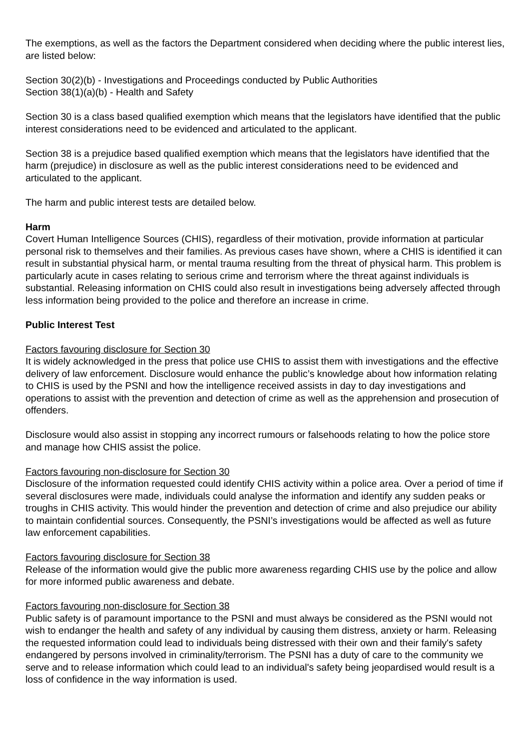The exemptions, as well as the factors the Department considered when deciding where the public interest lies, are listed below:
Section 30(2)(b) - Investigations and Proceedings conducted by Public Authorities
Section 38(1)(a)(b) - Health and Safety
Section 30 is a class based qualified exemption which means that the legislators have identified that the public interest considerations need to be evidenced and articulated to the applicant.
Section 38 is a prejudice based qualified exemption which means that the legislators have identified that the harm (prejudice) in disclosure as well as the public interest considerations need to be evidenced and articulated to the applicant.
The harm and public interest tests are detailed below.
Harm
Covert Human Intelligence Sources (CHIS), regardless of their motivation, provide information at particular personal risk to themselves and their families. As previous cases have shown, where a CHIS is identified it can result in substantial physical harm, or mental trauma resulting from the threat of physical harm. This problem is particularly acute in cases relating to serious crime and terrorism where the threat against individuals is substantial. Releasing information on CHIS could also result in investigations being adversely affected through less information being provided to the police and therefore an increase in crime.
Public Interest Test
Factors favouring disclosure for Section 30
It is widely acknowledged in the press that police use CHIS to assist them with investigations and the effective delivery of law enforcement. Disclosure would enhance the public’s knowledge about how information relating to CHIS is used by the PSNI and how the intelligence received assists in day to day investigations and operations to assist with the prevention and detection of crime as well as the apprehension and prosecution of offenders.
Disclosure would also assist in stopping any incorrect rumours or falsehoods relating to how the police store and manage how CHIS assist the police.
Factors favouring non-disclosure for Section 30
Disclosure of the information requested could identify CHIS activity within a police area. Over a period of time if several disclosures were made, individuals could analyse the information and identify any sudden peaks or troughs in CHIS activity. This would hinder the prevention and detection of crime and also prejudice our ability to maintain confidential sources. Consequently, the PSNI’s investigations would be affected as well as future law enforcement capabilities.
Factors favouring disclosure for Section 38
Release of the information would give the public more awareness regarding CHIS use by the police and allow for more informed public awareness and debate.
Factors favouring non-disclosure for Section 38
Public safety is of paramount importance to the PSNI and must always be considered as the PSNI would not wish to endanger the health and safety of any individual by causing them distress, anxiety or harm. Releasing the requested information could lead to individuals being distressed with their own and their family's safety endangered by persons involved in criminality/terrorism. The PSNI has a duty of care to the community we serve and to release information which could lead to an individual's safety being jeopardised would result is a loss of confidence in the way information is used.